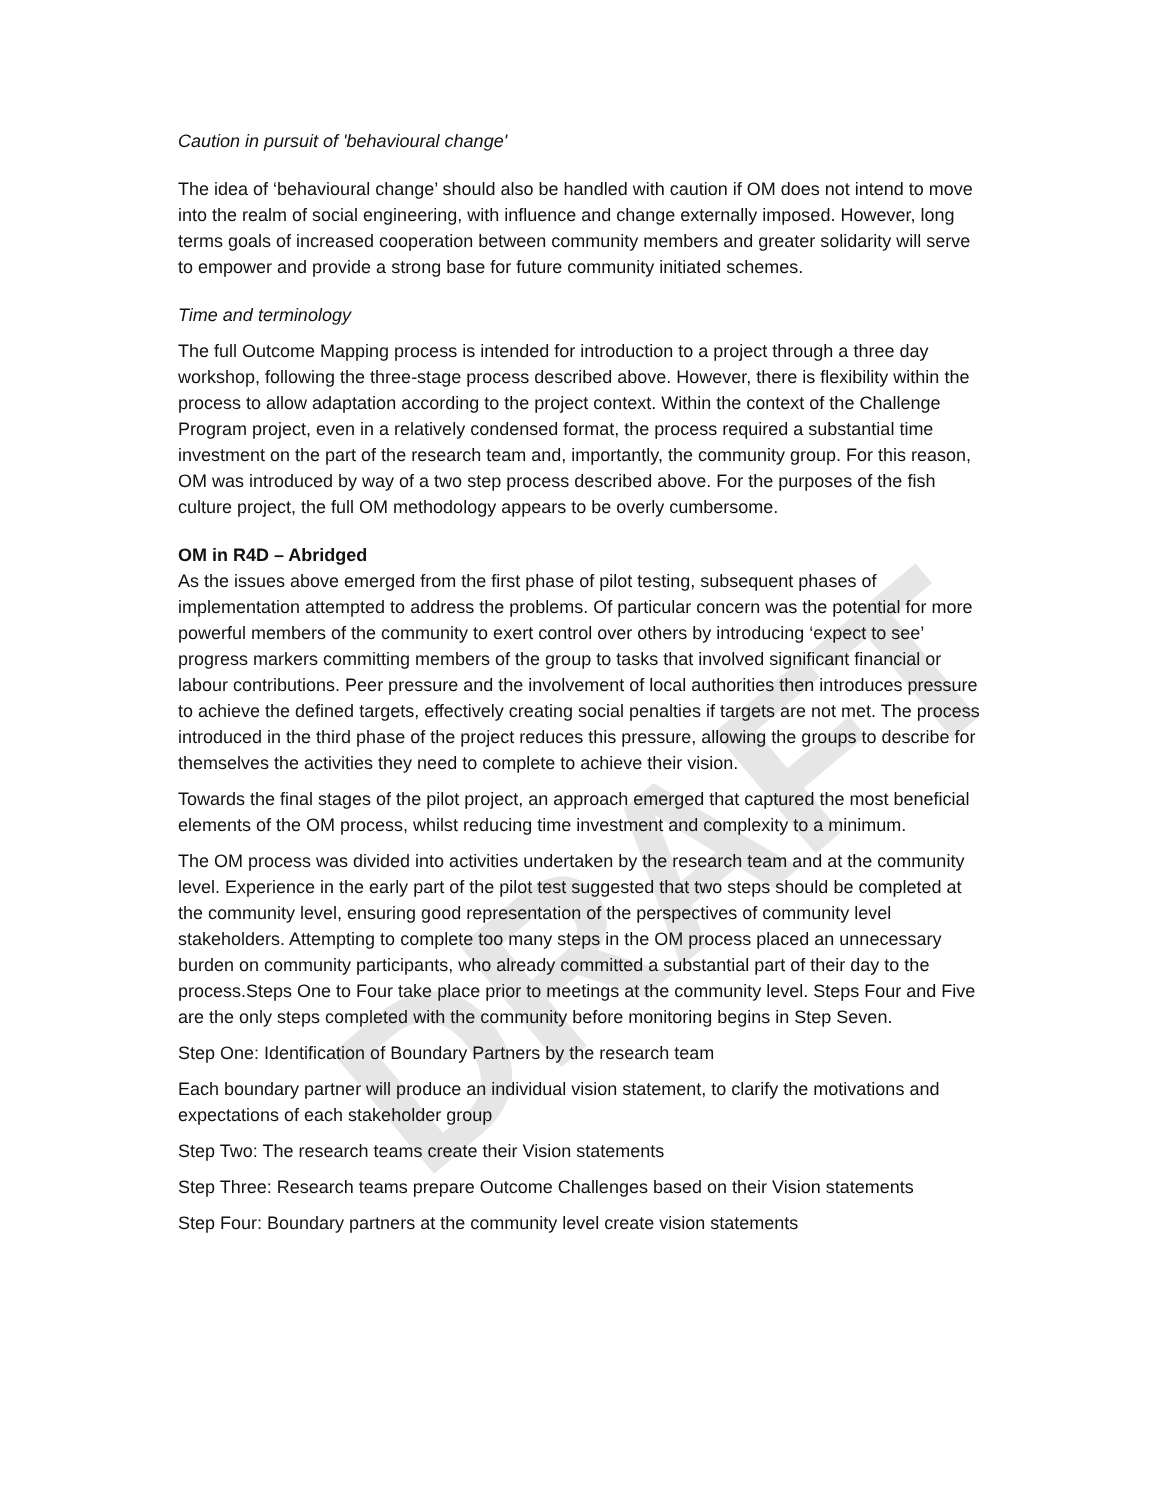DRAFT
Caution in pursuit of 'behavioural change'
The idea of ‘behavioural change’ should also be handled with caution if OM does not intend to move into the realm of social engineering, with influence and change externally imposed. However, long terms goals of increased cooperation between community members and greater solidarity will serve to empower and provide a strong base for future community initiated schemes.
Time and terminology
The full Outcome Mapping process is intended for introduction to a project through a three day workshop, following the three-stage process described above. However, there is flexibility within the process to allow adaptation according to the project context. Within the context of the Challenge Program project, even in a relatively condensed format, the process required a substantial time investment on the part of the research team and, importantly, the community group. For this reason, OM was introduced by way of a two step process described above. For the purposes of the fish culture project, the full OM methodology appears to be overly cumbersome.
OM in R4D – Abridged
As the issues above emerged from the first phase of pilot testing, subsequent phases of implementation attempted to address the problems. Of particular concern was the potential for more powerful members of the community to exert control over others by introducing ‘expect to see’ progress markers committing members of the group to tasks that involved significant financial or labour contributions. Peer pressure and the involvement of local authorities then introduces pressure to achieve the defined targets, effectively creating social penalties if targets are not met. The process introduced in the third phase of the project reduces this pressure, allowing the groups to describe for themselves the activities they need to complete to achieve their vision.
Towards the final stages of the pilot project, an approach emerged that captured the most beneficial elements of the OM process, whilst reducing time investment and complexity to a minimum.
The OM process was divided into activities undertaken by the research team and at the community level. Experience in the early part of the pilot test suggested that two steps should be completed at the community level, ensuring good representation of the perspectives of community level stakeholders. Attempting to complete too many steps in the OM process placed an unnecessary burden on community participants, who already committed a substantial part of their day to the process.Steps One to Four take place prior to meetings at the community level. Steps Four and Five are the only steps completed with the community before monitoring begins in Step Seven.
Step One: Identification of Boundary Partners by the research team
Each boundary partner will produce an individual vision statement, to clarify the motivations and expectations of each stakeholder group
Step Two: The research teams create their Vision statements
Step Three: Research teams prepare Outcome Challenges based on their Vision statements
Step Four: Boundary partners at the community level create vision statements